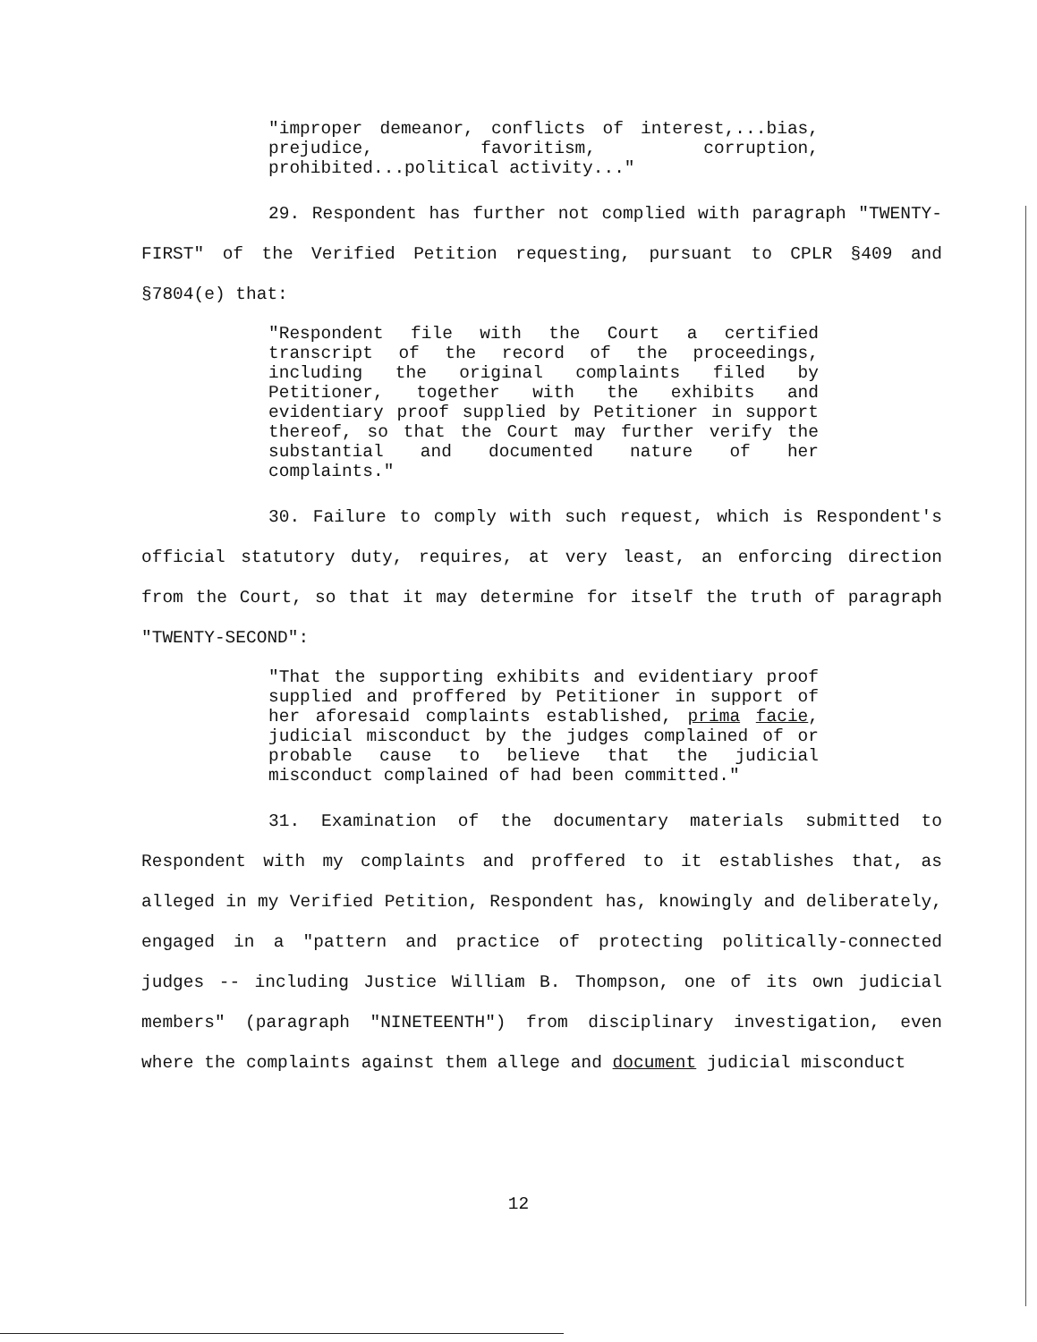"improper demeanor, conflicts of interest,...bias, prejudice, favoritism, corruption, prohibited...political activity..."
29. Respondent has further not complied with paragraph "TWENTY-FIRST" of the Verified Petition requesting, pursuant to CPLR §409 and §7804(e) that:
"Respondent file with the Court a certified transcript of the record of the proceedings, including the original complaints filed by Petitioner, together with the exhibits and evidentiary proof supplied by Petitioner in support thereof, so that the Court may further verify the substantial and documented nature of her complaints."
30. Failure to comply with such request, which is Respondent's official statutory duty, requires, at very least, an enforcing direction from the Court, so that it may determine for itself the truth of paragraph "TWENTY-SECOND":
"That the supporting exhibits and evidentiary proof supplied and proffered by Petitioner in support of her aforesaid complaints established, prima facie, judicial misconduct by the judges complained of or probable cause to believe that the judicial misconduct complained of had been committed."
31. Examination of the documentary materials submitted to Respondent with my complaints and proffered to it establishes that, as alleged in my Verified Petition, Respondent has, knowingly and deliberately, engaged in a "pattern and practice of protecting politically-connected judges -- including Justice William B. Thompson, one of its own judicial members" (paragraph "NINETEENTH") from disciplinary investigation, even where the complaints against them allege and document judicial misconduct
12